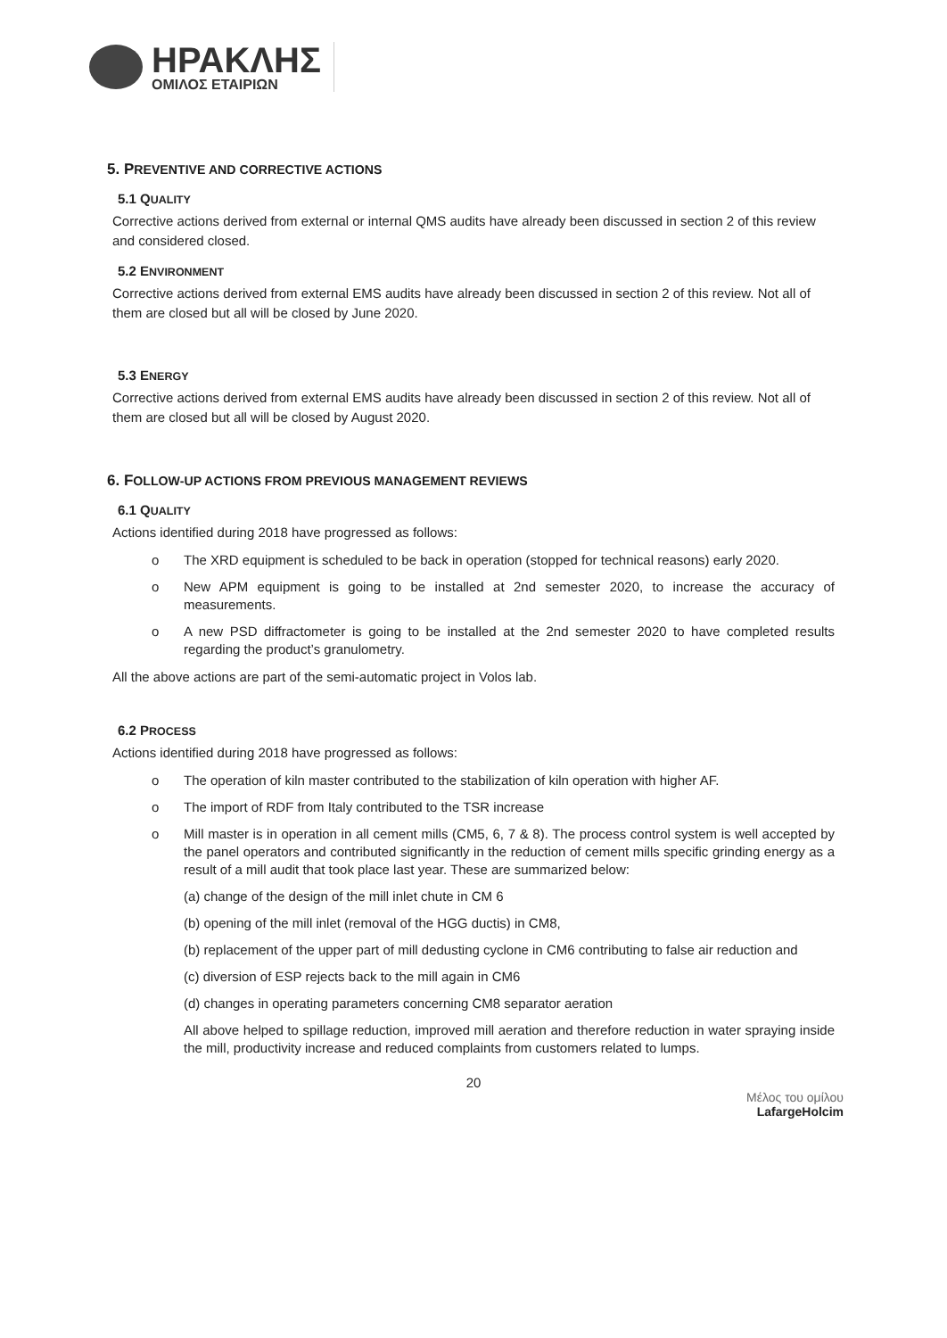ΗΡΑΚΛΗΣ
ΟΜΙΛΟΣ ΕΤΑΙΡΙΩΝ
5. PREVENTIVE AND CORRECTIVE ACTIONS
5.1 QUALITY
Corrective actions derived from external or internal QMS audits have already been discussed in section 2 of this review and considered closed.
5.2 ENVIRONMENT
Corrective actions derived from external EMS audits have already been discussed in section 2 of this review. Not all of them are closed but all will be closed by June 2020.
5.3 ENERGY
Corrective actions derived from external EMS audits have already been discussed in section 2 of this review. Not all of them are closed but all will be closed by August 2020.
6. FOLLOW-UP ACTIONS FROM PREVIOUS MANAGEMENT REVIEWS
6.1 QUALITY
Actions identified during 2018 have progressed as follows:
o The XRD equipment is scheduled to be back in operation (stopped for technical reasons) early 2020.
o New APM equipment is going to be installed at 2nd semester 2020, to increase the accuracy of measurements.
o A new PSD diffractometer is going to be installed at the 2nd semester 2020 to have completed results regarding the product’s granulometry.
All the above actions are part of the semi-automatic project in Volos lab.
6.2 PROCESS
Actions identified during 2018 have progressed as follows:
o The operation of kiln master contributed to the stabilization of kiln operation with higher AF.
o The import of RDF from Italy contributed to the TSR increase
o Mill master is in operation in all cement mills (CM5, 6, 7 & 8). The process control system is well accepted by the panel operators and contributed significantly in the reduction of cement mills specific grinding energy as a result of a mill audit that took place last year. These are summarized below:
(a) change of the design of the mill inlet chute in CM 6
(b) opening of the mill inlet (removal of the HGG ductis) in CM8,
(b) replacement of the upper part of mill dedusting cyclone in CM6 contributing to false air reduction and
(c) diversion of ESP rejects back to the mill again in CM6
(d) changes in operating parameters concerning CM8 separator aeration
All above helped to spillage reduction, improved mill aeration and therefore reduction in water spraying inside the mill, productivity increase and reduced complaints from customers related to lumps.
20
Μέλος του ομίλου
LafargeHolcim